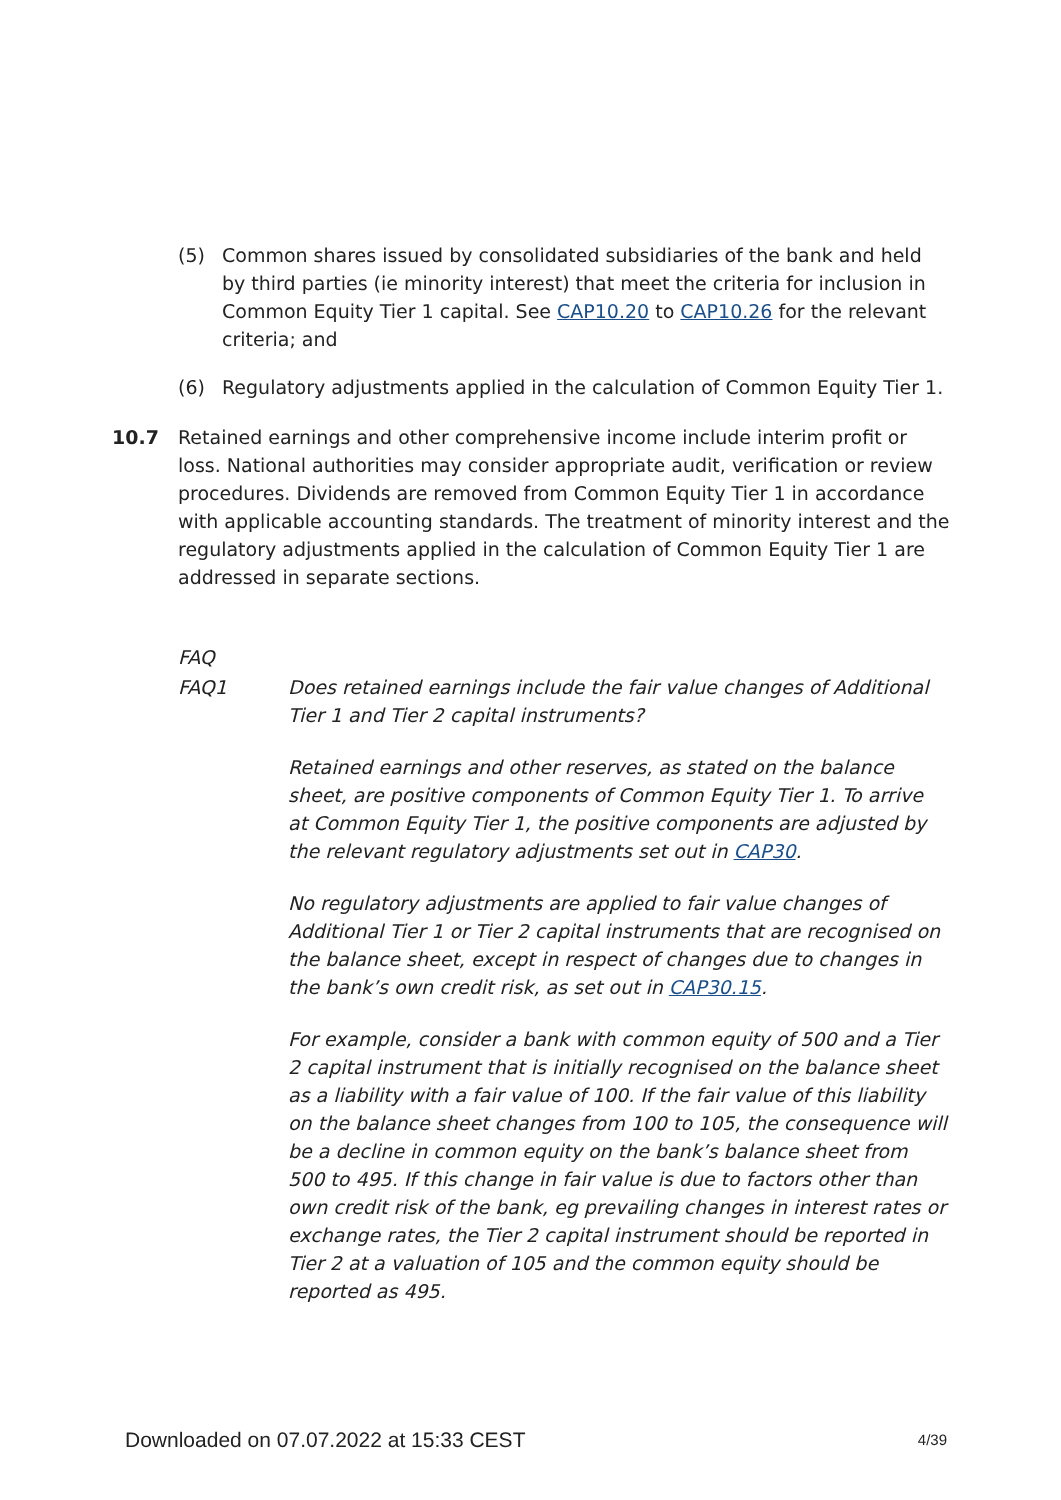(5) Common shares issued by consolidated subsidiaries of the bank and held by third parties (ie minority interest) that meet the criteria for inclusion in Common Equity Tier 1 capital. See CAP10.20 to CAP10.26 for the relevant criteria; and
(6) Regulatory adjustments applied in the calculation of Common Equity Tier 1.
10.7 Retained earnings and other comprehensive income include interim profit or loss. National authorities may consider appropriate audit, verification or review procedures. Dividends are removed from Common Equity Tier 1 in accordance with applicable accounting standards. The treatment of minority interest and the regulatory adjustments applied in the calculation of Common Equity Tier 1 are addressed in separate sections.
FAQ
FAQ1 Does retained earnings include the fair value changes of Additional Tier 1 and Tier 2 capital instruments?
Retained earnings and other reserves, as stated on the balance sheet, are positive components of Common Equity Tier 1. To arrive at Common Equity Tier 1, the positive components are adjusted by the relevant regulatory adjustments set out in CAP30.
No regulatory adjustments are applied to fair value changes of Additional Tier 1 or Tier 2 capital instruments that are recognised on the balance sheet, except in respect of changes due to changes in the bank’s own credit risk, as set out in CAP30.15.
For example, consider a bank with common equity of 500 and a Tier 2 capital instrument that is initially recognised on the balance sheet as a liability with a fair value of 100. If the fair value of this liability on the balance sheet changes from 100 to 105, the consequence will be a decline in common equity on the bank’s balance sheet from 500 to 495. If this change in fair value is due to factors other than own credit risk of the bank, eg prevailing changes in interest rates or exchange rates, the Tier 2 capital instrument should be reported in Tier 2 at a valuation of 105 and the common equity should be reported as 495.
Downloaded on 07.07.2022 at 15:33 CEST 4/39